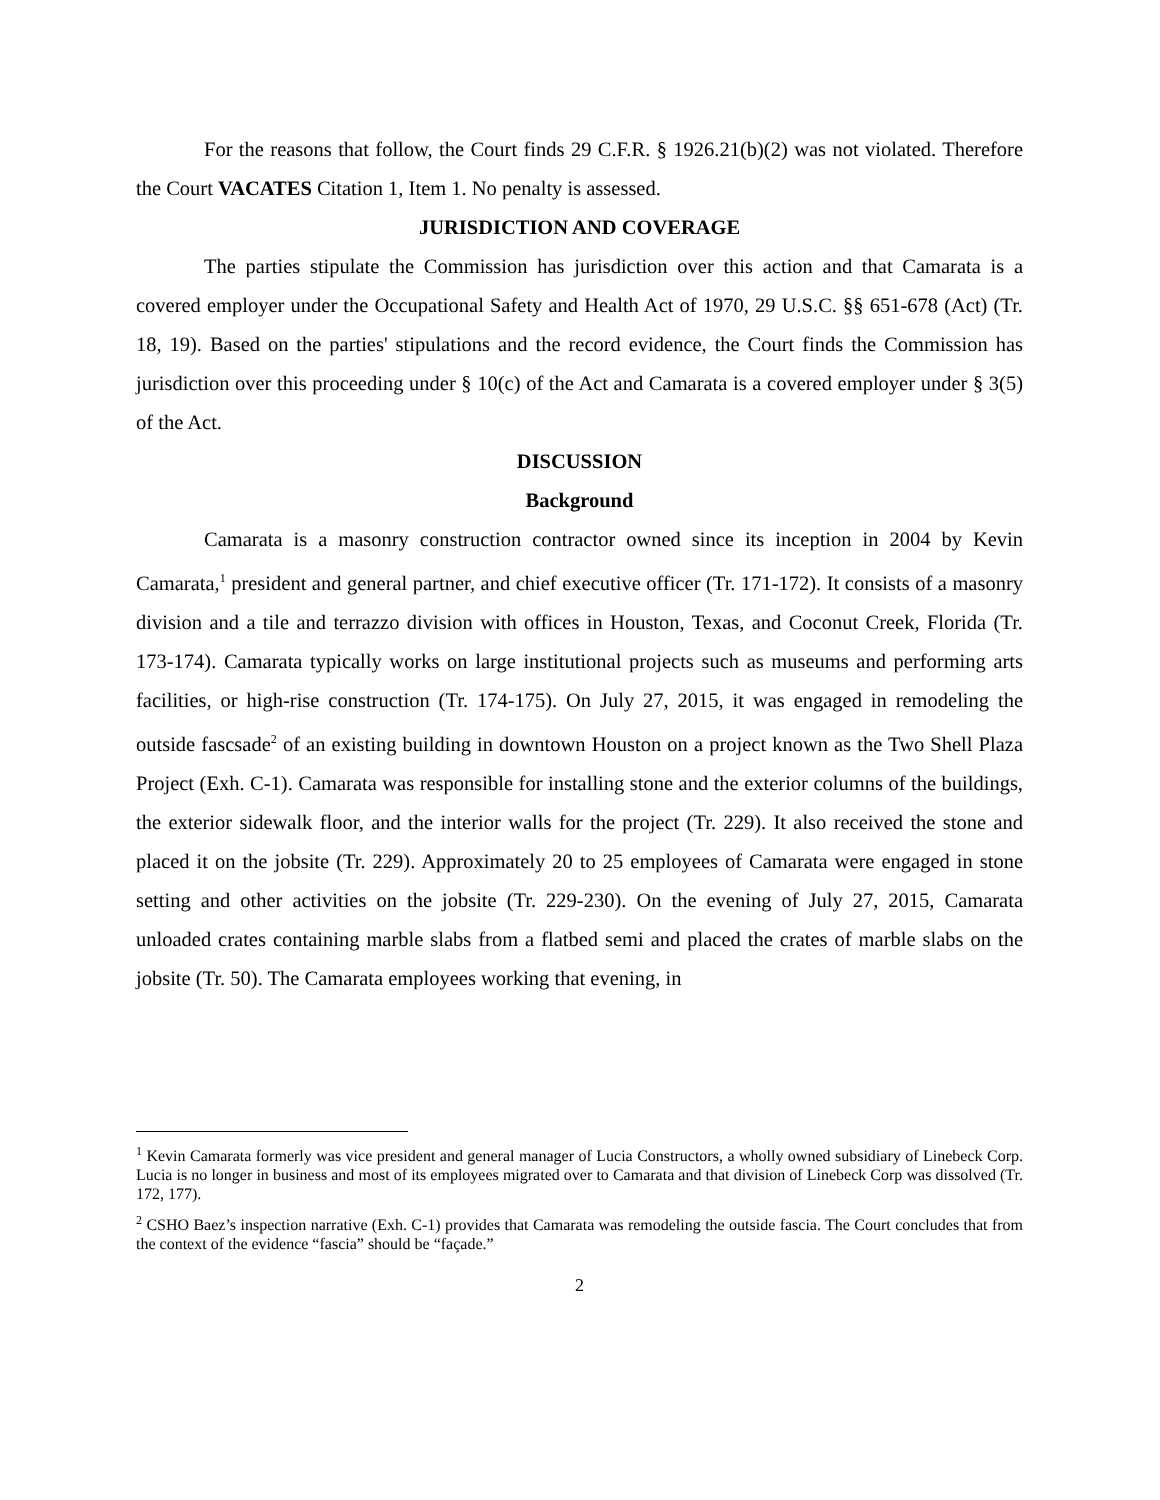For the reasons that follow, the Court finds 29 C.F.R. § 1926.21(b)(2) was not violated. Therefore the Court VACATES Citation 1, Item 1. No penalty is assessed.
JURISDICTION AND COVERAGE
The parties stipulate the Commission has jurisdiction over this action and that Camarata is a covered employer under the Occupational Safety and Health Act of 1970, 29 U.S.C. §§ 651-678 (Act) (Tr. 18, 19). Based on the parties' stipulations and the record evidence, the Court finds the Commission has jurisdiction over this proceeding under § 10(c) of the Act and Camarata is a covered employer under § 3(5) of the Act.
DISCUSSION
Background
Camarata is a masonry construction contractor owned since its inception in 2004 by Kevin Camarata,<sup>1</sup> president and general partner, and chief executive officer (Tr. 171-172). It consists of a masonry division and a tile and terrazzo division with offices in Houston, Texas, and Coconut Creek, Florida (Tr. 173-174). Camarata typically works on large institutional projects such as museums and performing arts facilities, or high-rise construction (Tr. 174-175). On July 27, 2015, it was engaged in remodeling the outside fascsade<sup>2</sup> of an existing building in downtown Houston on a project known as the Two Shell Plaza Project (Exh. C-1). Camarata was responsible for installing stone and the exterior columns of the buildings, the exterior sidewalk floor, and the interior walls for the project (Tr. 229). It also received the stone and placed it on the jobsite (Tr. 229). Approximately 20 to 25 employees of Camarata were engaged in stone setting and other activities on the jobsite (Tr. 229-230). On the evening of July 27, 2015, Camarata unloaded crates containing marble slabs from a flatbed semi and placed the crates of marble slabs on the jobsite (Tr. 50). The Camarata employees working that evening, in
<sup>1</sup> Kevin Camarata formerly was vice president and general manager of Lucia Constructors, a wholly owned subsidiary of Linebeck Corp. Lucia is no longer in business and most of its employees migrated over to Camarata and that division of Linebeck Corp was dissolved (Tr. 172, 177).
<sup>2</sup> CSHO Baez’s inspection narrative (Exh. C-1) provides that Camarata was remodeling the outside fascia. The Court concludes that from the context of the evidence “fascia” should be “façade.”
2